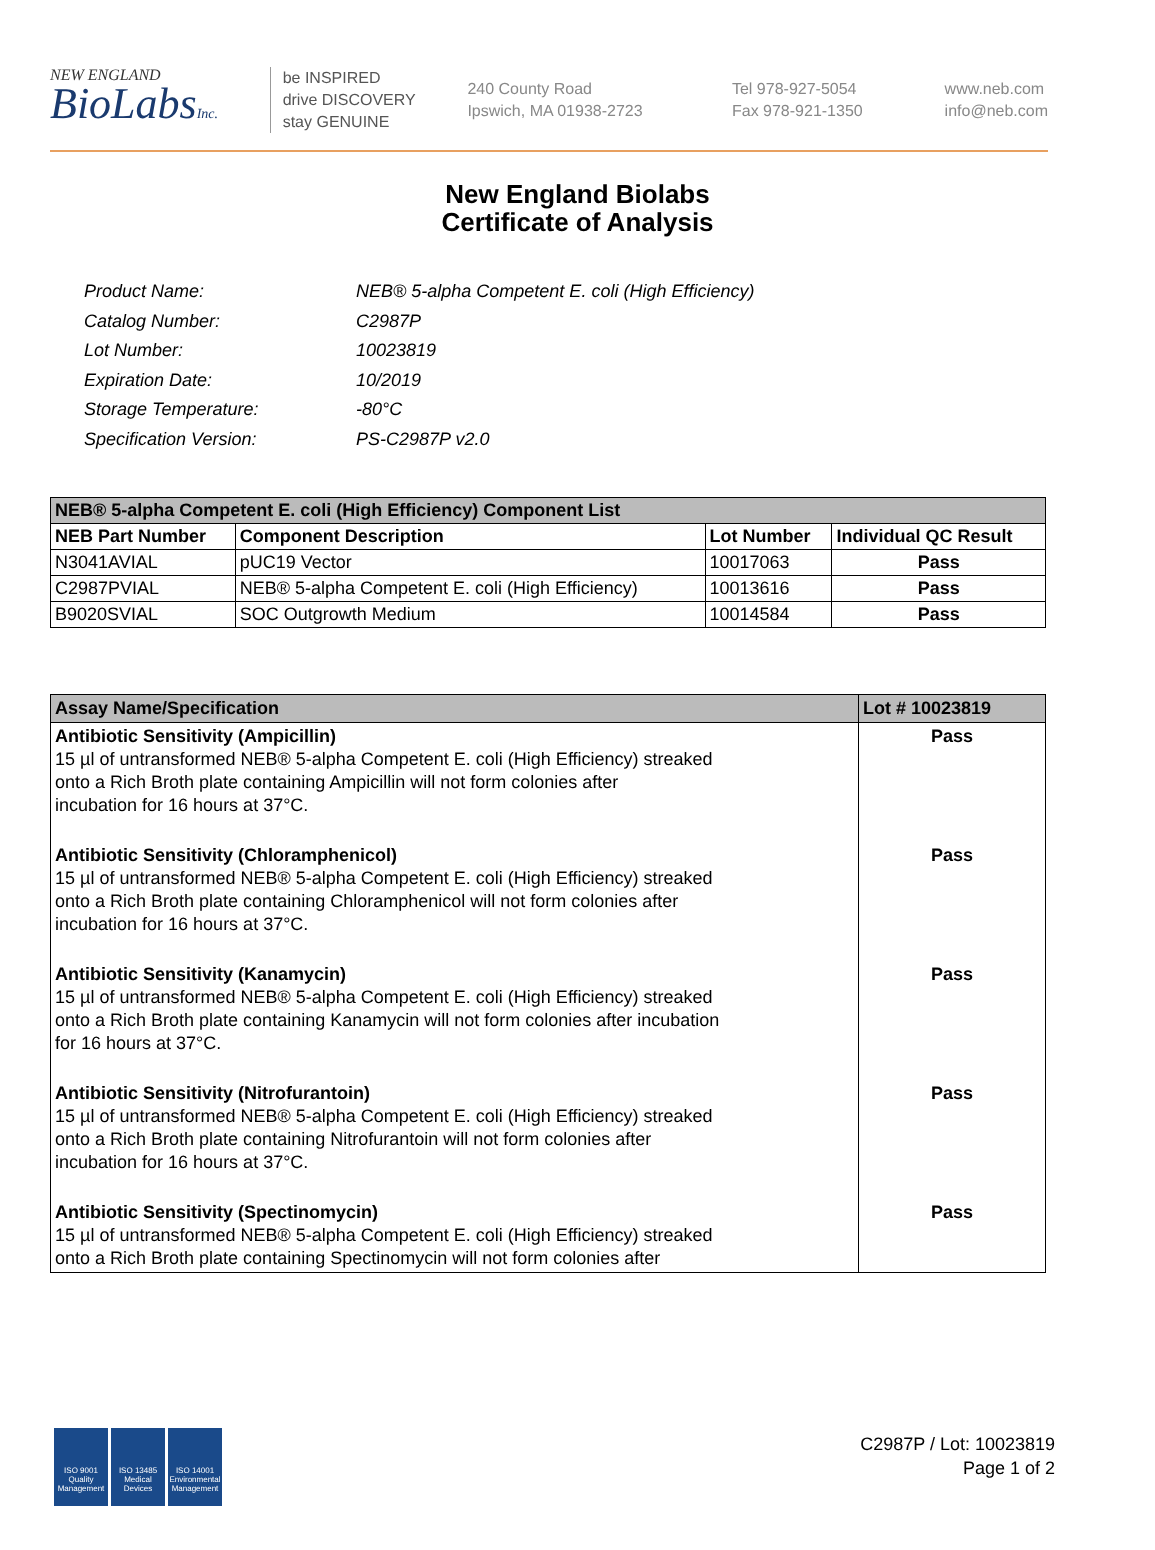NEW ENGLAND
BioLabsInc.
be INSPIRED
drive DISCOVERY
stay GENUINE
240 County Road
Ipswich, MA 01938-2723
Tel 978-927-5054
Fax 978-921-1350
www.neb.com
info@neb.com
New England Biolabs
Certificate of Analysis
| Product Name: | NEB® 5-alpha Competent E. coli (High Efficiency) |
| Catalog Number: | C2987P |
| Lot Number: | 10023819 |
| Expiration Date: | 10/2019 |
| Storage Temperature: | -80°C |
| Specification Version: | PS-C2987P v2.0 |
| NEB® 5-alpha Competent E. coli (High Efficiency) Component List | | | |
| --- | --- | --- | --- |
| NEB Part Number | Component Description | Lot Number | Individual QC Result |
| N3041AVIAL | pUC19 Vector | 10017063 | Pass |
| C2987PVIAL | NEB® 5-alpha Competent E. coli (High Efficiency) | 10013616 | Pass |
| B9020SVIAL | SOC Outgrowth Medium | 10014584 | Pass |
| Assay Name/Specification | Lot # 10023819 |
| --- | --- |
| Antibiotic Sensitivity (Ampicillin) 15 µl of untransformed NEB® 5-alpha Competent E. coli (High Efficiency) streaked onto a Rich Broth plate containing Ampicillin will not form colonies after incubation for 16 hours at 37°C. | Pass |
| Antibiotic Sensitivity (Chloramphenicol) 15 µl of untransformed NEB® 5-alpha Competent E. coli (High Efficiency) streaked onto a Rich Broth plate containing Chloramphenicol will not form colonies after incubation for 16 hours at 37°C. | Pass |
| Antibiotic Sensitivity (Kanamycin) 15 µl of untransformed NEB® 5-alpha Competent E. coli (High Efficiency) streaked onto a Rich Broth plate containing Kanamycin will not form colonies after incubation for 16 hours at 37°C. | Pass |
| Antibiotic Sensitivity (Nitrofurantoin) 15 µl of untransformed NEB® 5-alpha Competent E. coli (High Efficiency) streaked onto a Rich Broth plate containing Nitrofurantoin will not form colonies after incubation for 16 hours at 37°C. | Pass |
| Antibiotic Sensitivity (Spectinomycin) 15 µl of untransformed NEB® 5-alpha Competent E. coli (High Efficiency) streaked onto a Rich Broth plate containing Spectinomycin will not form colonies after | Pass |
ISO 9001 Quality Management
ISO 13485 Medical Devices
ISO 14001 Environmental Management
C2987P / Lot: 10023819
Page 1 of 2